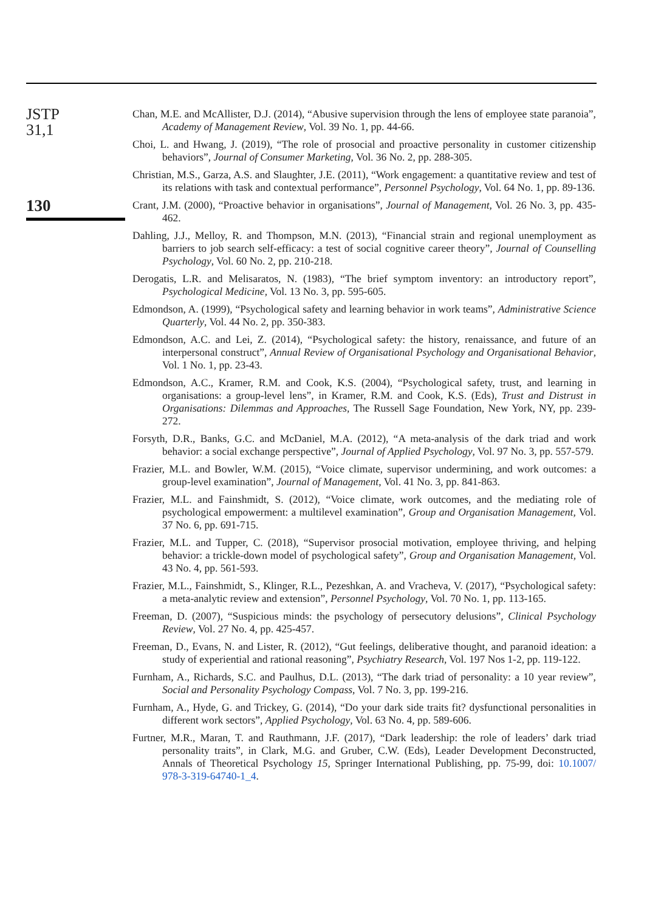JSTP
31,1
130
Chan, M.E. and McAllister, D.J. (2014), “Abusive supervision through the lens of employee state paranoia”, Academy of Management Review, Vol. 39 No. 1, pp. 44-66.
Choi, L. and Hwang, J. (2019), “The role of prosocial and proactive personality in customer citizenship behaviors”, Journal of Consumer Marketing, Vol. 36 No. 2, pp. 288-305.
Christian, M.S., Garza, A.S. and Slaughter, J.E. (2011), “Work engagement: a quantitative review and test of its relations with task and contextual performance”, Personnel Psychology, Vol. 64 No. 1, pp. 89-136.
Crant, J.M. (2000), “Proactive behavior in organisations”, Journal of Management, Vol. 26 No. 3, pp. 435-462.
Dahling, J.J., Melloy, R. and Thompson, M.N. (2013), “Financial strain and regional unemployment as barriers to job search self-efficacy: a test of social cognitive career theory”, Journal of Counselling Psychology, Vol. 60 No. 2, pp. 210-218.
Derogatis, L.R. and Melisaratos, N. (1983), “The brief symptom inventory: an introductory report”, Psychological Medicine, Vol. 13 No. 3, pp. 595-605.
Edmondson, A. (1999), “Psychological safety and learning behavior in work teams”, Administrative Science Quarterly, Vol. 44 No. 2, pp. 350-383.
Edmondson, A.C. and Lei, Z. (2014), “Psychological safety: the history, renaissance, and future of an interpersonal construct”, Annual Review of Organisational Psychology and Organisational Behavior, Vol. 1 No. 1, pp. 23-43.
Edmondson, A.C., Kramer, R.M. and Cook, K.S. (2004), “Psychological safety, trust, and learning in organisations: a group-level lens”, in Kramer, R.M. and Cook, K.S. (Eds), Trust and Distrust in Organisations: Dilemmas and Approaches, The Russell Sage Foundation, New York, NY, pp. 239-272.
Forsyth, D.R., Banks, G.C. and McDaniel, M.A. (2012), “A meta-analysis of the dark triad and work behavior: a social exchange perspective”, Journal of Applied Psychology, Vol. 97 No. 3, pp. 557-579.
Frazier, M.L. and Bowler, W.M. (2015), “Voice climate, supervisor undermining, and work outcomes: a group-level examination”, Journal of Management, Vol. 41 No. 3, pp. 841-863.
Frazier, M.L. and Fainshmidt, S. (2012), “Voice climate, work outcomes, and the mediating role of psychological empowerment: a multilevel examination”, Group and Organisation Management, Vol. 37 No. 6, pp. 691-715.
Frazier, M.L. and Tupper, C. (2018), “Supervisor prosocial motivation, employee thriving, and helping behavior: a trickle-down model of psychological safety”, Group and Organisation Management, Vol. 43 No. 4, pp. 561-593.
Frazier, M.L., Fainshmidt, S., Klinger, R.L., Pezeshkan, A. and Vracheva, V. (2017), “Psychological safety: a meta-analytic review and extension”, Personnel Psychology, Vol. 70 No. 1, pp. 113-165.
Freeman, D. (2007), “Suspicious minds: the psychology of persecutory delusions”, Clinical Psychology Review, Vol. 27 No. 4, pp. 425-457.
Freeman, D., Evans, N. and Lister, R. (2012), “Gut feelings, deliberative thought, and paranoid ideation: a study of experiential and rational reasoning”, Psychiatry Research, Vol. 197 Nos 1-2, pp. 119-122.
Furnham, A., Richards, S.C. and Paulhus, D.L. (2013), “The dark triad of personality: a 10 year review”, Social and Personality Psychology Compass, Vol. 7 No. 3, pp. 199-216.
Furnham, A., Hyde, G. and Trickey, G. (2014), “Do your dark side traits fit? dysfunctional personalities in different work sectors”, Applied Psychology, Vol. 63 No. 4, pp. 589-606.
Furtner, M.R., Maran, T. and Rauthmann, J.F. (2017), “Dark leadership: the role of leaders’ dark triad personality traits”, in Clark, M.G. and Gruber, C.W. (Eds), Leader Development Deconstructed, Annals of Theoretical Psychology 15, Springer International Publishing, pp. 75-99, doi: 10.1007/ 978-3-319-64740-1_4.